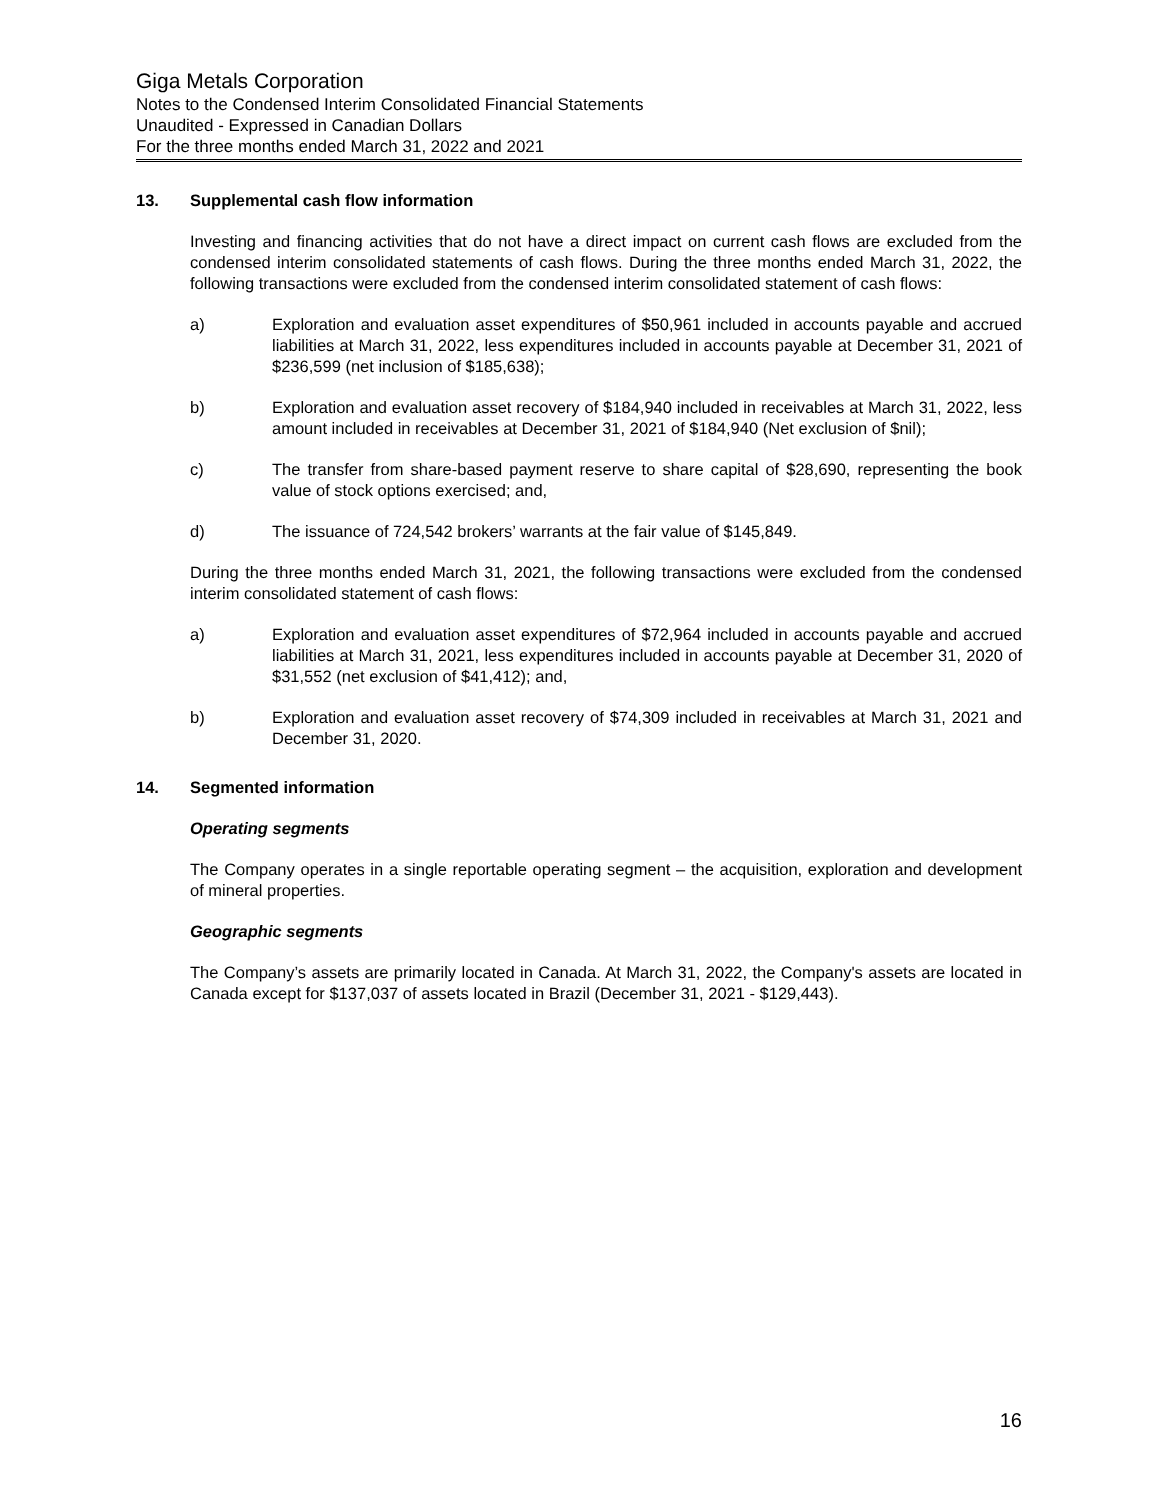Giga Metals Corporation
Notes to the Condensed Interim Consolidated Financial Statements
Unaudited - Expressed in Canadian Dollars
For the three months ended March 31, 2022 and 2021
13. Supplemental cash flow information
Investing and financing activities that do not have a direct impact on current cash flows are excluded from the condensed interim consolidated statements of cash flows. During the three months ended March 31, 2022, the following transactions were excluded from the condensed interim consolidated statement of cash flows:
a) Exploration and evaluation asset expenditures of $50,961 included in accounts payable and accrued liabilities at March 31, 2022, less expenditures included in accounts payable at December 31, 2021 of $236,599 (net inclusion of $185,638);
b) Exploration and evaluation asset recovery of $184,940 included in receivables at March 31, 2022, less amount included in receivables at December 31, 2021 of $184,940 (Net exclusion of $nil);
c) The transfer from share-based payment reserve to share capital of $28,690, representing the book value of stock options exercised; and,
d) The issuance of 724,542 brokers’ warrants at the fair value of $145,849.
During the three months ended March 31, 2021, the following transactions were excluded from the condensed interim consolidated statement of cash flows:
a) Exploration and evaluation asset expenditures of $72,964 included in accounts payable and accrued liabilities at March 31, 2021, less expenditures included in accounts payable at December 31, 2020 of $31,552 (net exclusion of $41,412); and,
b) Exploration and evaluation asset recovery of $74,309 included in receivables at March 31, 2021 and December 31, 2020.
14. Segmented information
Operating segments
The Company operates in a single reportable operating segment – the acquisition, exploration and development of mineral properties.
Geographic segments
The Company’s assets are primarily located in Canada. At March 31, 2022, the Company's assets are located in Canada except for $137,037 of assets located in Brazil (December 31, 2021 - $129,443).
16